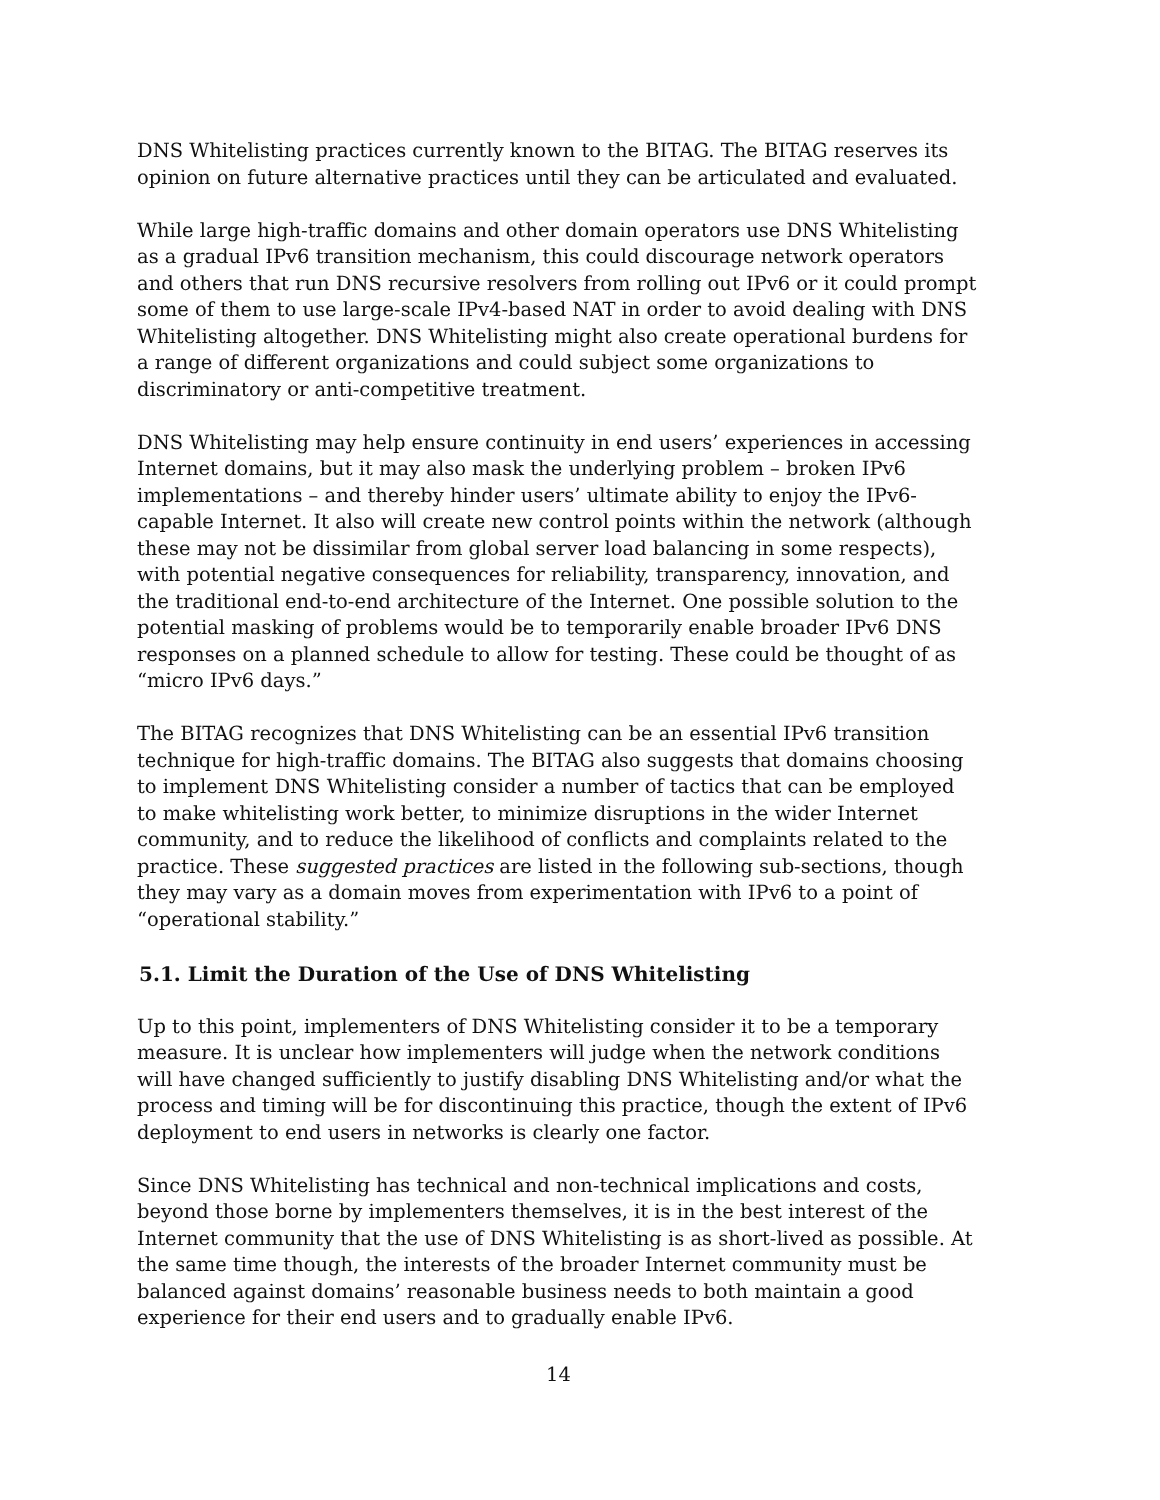DNS Whitelisting practices currently known to the BITAG. The BITAG reserves its opinion on future alternative practices until they can be articulated and evaluated.
While large high-traffic domains and other domain operators use DNS Whitelisting as a gradual IPv6 transition mechanism, this could discourage network operators and others that run DNS recursive resolvers from rolling out IPv6 or it could prompt some of them to use large-scale IPv4-based NAT in order to avoid dealing with DNS Whitelisting altogether. DNS Whitelisting might also create operational burdens for a range of different organizations and could subject some organizations to discriminatory or anti-competitive treatment.
DNS Whitelisting may help ensure continuity in end users’ experiences in accessing Internet domains, but it may also mask the underlying problem – broken IPv6 implementations – and thereby hinder users’ ultimate ability to enjoy the IPv6-capable Internet. It also will create new control points within the network (although these may not be dissimilar from global server load balancing in some respects), with potential negative consequences for reliability, transparency, innovation, and the traditional end-to-end architecture of the Internet. One possible solution to the potential masking of problems would be to temporarily enable broader IPv6 DNS responses on a planned schedule to allow for testing. These could be thought of as “micro IPv6 days.”
The BITAG recognizes that DNS Whitelisting can be an essential IPv6 transition technique for high-traffic domains. The BITAG also suggests that domains choosing to implement DNS Whitelisting consider a number of tactics that can be employed to make whitelisting work better, to minimize disruptions in the wider Internet community, and to reduce the likelihood of conflicts and complaints related to the practice. These suggested practices are listed in the following sub-sections, though they may vary as a domain moves from experimentation with IPv6 to a point of “operational stability.”
5.1. Limit the Duration of the Use of DNS Whitelisting
Up to this point, implementers of DNS Whitelisting consider it to be a temporary measure. It is unclear how implementers will judge when the network conditions will have changed sufficiently to justify disabling DNS Whitelisting and/or what the process and timing will be for discontinuing this practice, though the extent of IPv6 deployment to end users in networks is clearly one factor.
Since DNS Whitelisting has technical and non-technical implications and costs, beyond those borne by implementers themselves, it is in the best interest of the Internet community that the use of DNS Whitelisting is as short-lived as possible. At the same time though, the interests of the broader Internet community must be balanced against domains’ reasonable business needs to both maintain a good experience for their end users and to gradually enable IPv6.
14